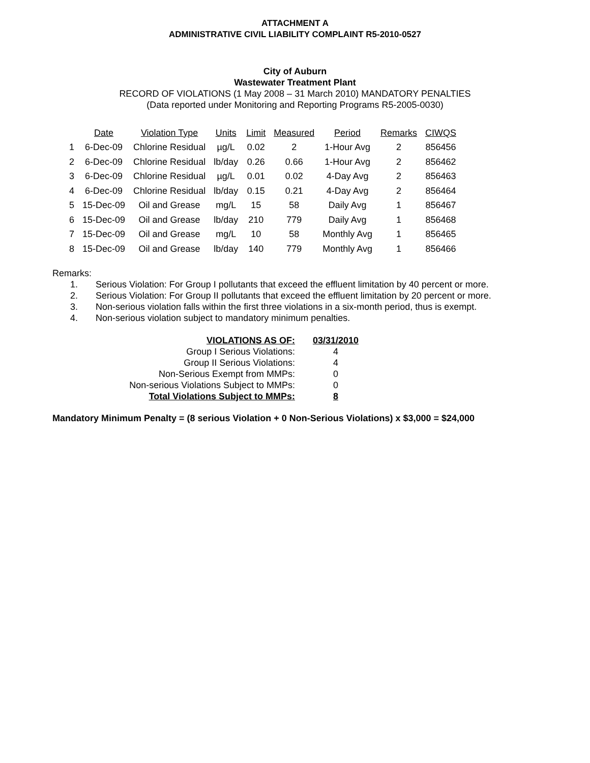ATTACHMENT A
ADMINISTRATIVE CIVIL LIABILITY COMPLAINT R5-2010-0527
City of Auburn
Wastewater Treatment Plant
RECORD OF VIOLATIONS (1 May 2008 – 31 March 2010) MANDATORY PENALTIES
(Data reported under Monitoring and Reporting Programs R5-2005-0030)
| | Date | Violation Type | Units | Limit | Measured | Period | Remarks | CIWQS |
| 1 | 6-Dec-09 | Chlorine Residual | µg/L | 0.02 | 2 | 1-Hour Avg | 2 | 856456 |
| 2 | 6-Dec-09 | Chlorine Residual | lb/day | 0.26 | 0.66 | 1-Hour Avg | 2 | 856462 |
| 3 | 6-Dec-09 | Chlorine Residual | µg/L | 0.01 | 0.02 | 4-Day Avg | 2 | 856463 |
| 4 | 6-Dec-09 | Chlorine Residual | lb/day | 0.15 | 0.21 | 4-Day Avg | 2 | 856464 |
| 5 | 15-Dec-09 | Oil and Grease | mg/L | 15 | 58 | Daily Avg | 1 | 856467 |
| 6 | 15-Dec-09 | Oil and Grease | lb/day | 210 | 779 | Daily Avg | 1 | 856468 |
| 7 | 15-Dec-09 | Oil and Grease | mg/L | 10 | 58 | Monthly Avg | 1 | 856465 |
| 8 | 15-Dec-09 | Oil and Grease | lb/day | 140 | 779 | Monthly Avg | 1 | 856466 |
Remarks:
1. Serious Violation: For Group I pollutants that exceed the effluent limitation by 40 percent or more.
2. Serious Violation: For Group II pollutants that exceed the effluent limitation by 20 percent or more.
3. Non-serious violation falls within the first three violations in a six-month period, thus is exempt.
4. Non-serious violation subject to mandatory minimum penalties.
| VIOLATIONS AS OF: | 03/31/2010 |
| Group I Serious Violations: | 4 |
| Group II Serious Violations: | 4 |
| Non-Serious Exempt from MMPs: | 0 |
| Non-serious Violations Subject to MMPs: | 0 |
| Total Violations Subject to MMPs: | 8 |
Mandatory Minimum Penalty = (8 serious Violation + 0 Non-Serious Violations) x $3,000 = $24,000